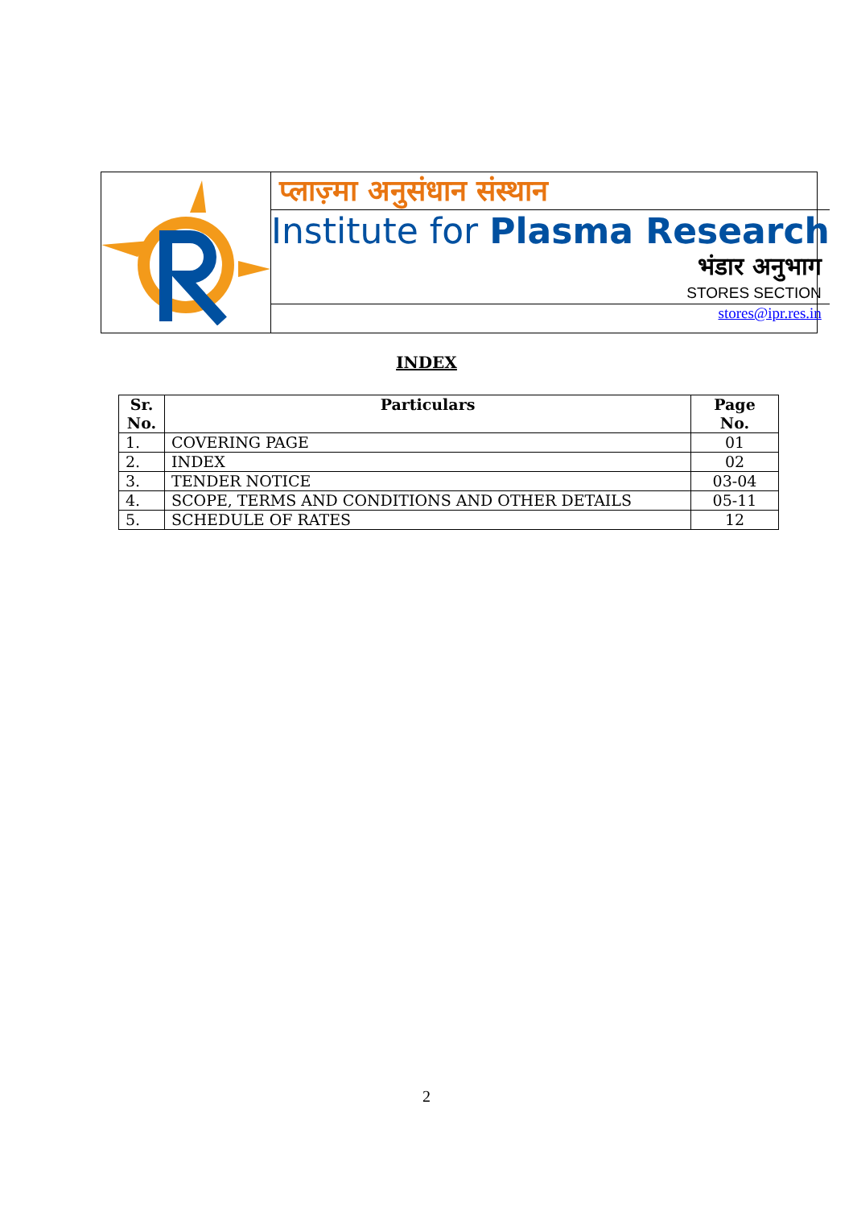प्लाज़्मा अनुसंधान संस्थान
Institute for Plasma Research
भंडार अनुभाग
STORES SECTION
stores@ipr.res.in
INDEX
| Sr. No. | Particulars | Page No. |
| --- | --- | --- |
| 1. | COVERING PAGE | 01 |
| 2. | INDEX | 02 |
| 3. | TENDER NOTICE | 03-04 |
| 4. | SCOPE, TERMS AND CONDITIONS AND OTHER DETAILS | 05-11 |
| 5. | SCHEDULE OF RATES | 12 |
2